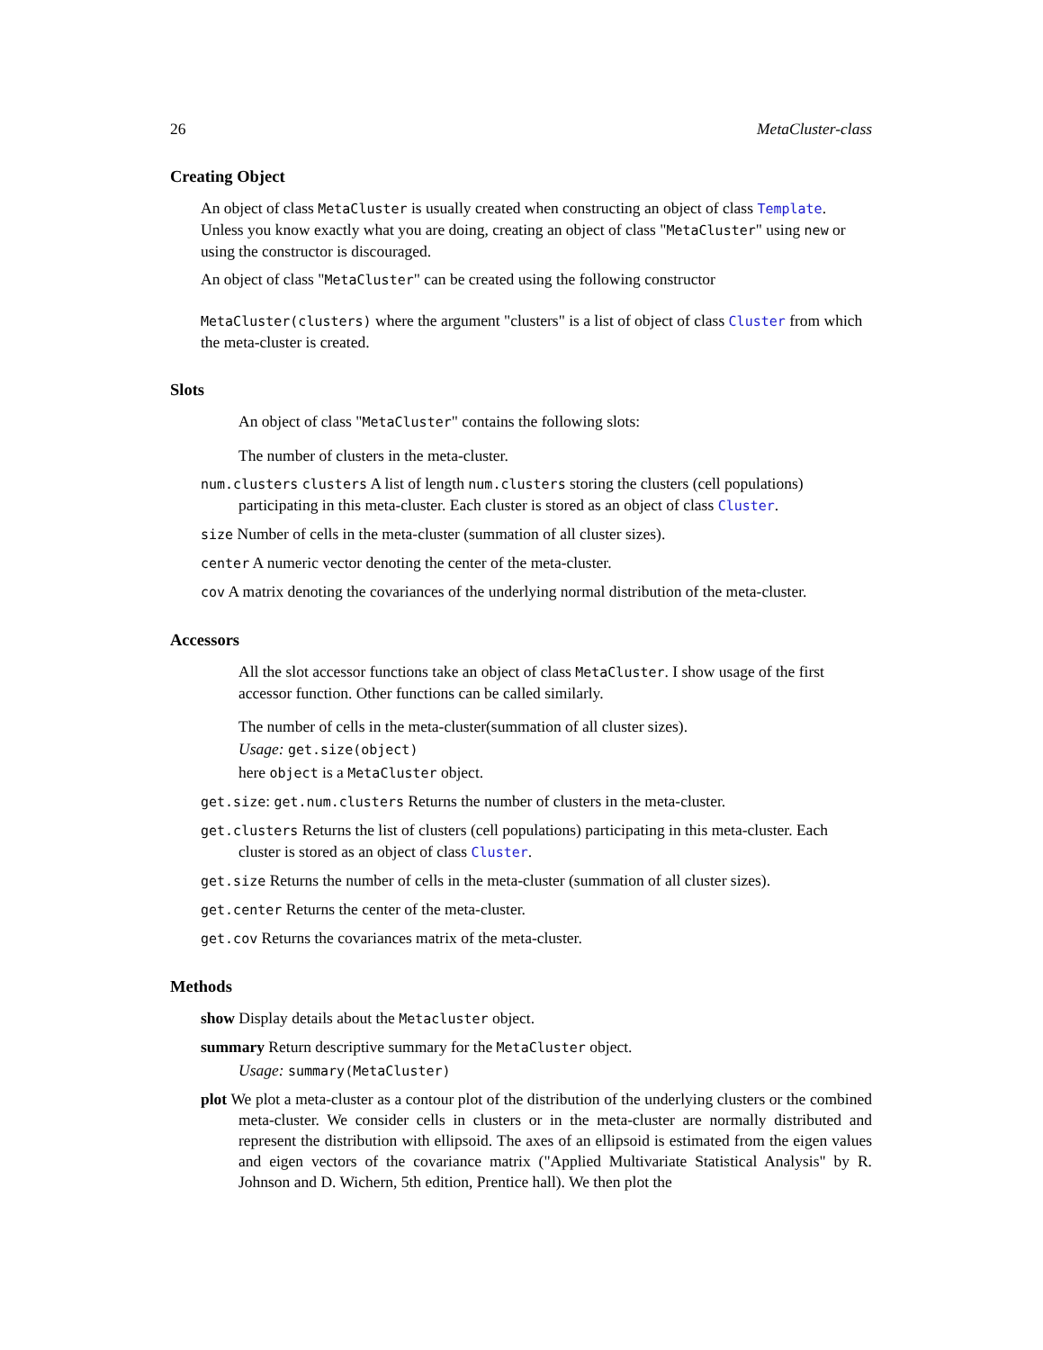26 MetaCluster-class
Creating Object
An object of class MetaCluster is usually created when constructing an object of class Template. Unless you know exactly what you are doing, creating an object of class "MetaCluster" using new or using the constructor is discouraged.
An object of class "MetaCluster" can be created using the following constructor
MetaCluster(clusters) where the argument "clusters" is a list of object of class Cluster from which the meta-cluster is created.
Slots
An object of class "MetaCluster" contains the following slots:
The number of clusters in the meta-cluster.
num.clusters clusters A list of length num.clusters storing the clusters (cell populations) participating in this meta-cluster. Each cluster is stored as an object of class Cluster.
size Number of cells in the meta-cluster (summation of all cluster sizes).
center A numeric vector denoting the center of the meta-cluster.
cov A matrix denoting the covariances of the underlying normal distribution of the meta-cluster.
Accessors
All the slot accessor functions take an object of class MetaCluster. I show usage of the first accessor function. Other functions can be called similarly.
The number of cells in the meta-cluster(summation of all cluster sizes).
Usage: get.size(object)
here object is a MetaCluster object.
get.size: get.num.clusters Returns the number of clusters in the meta-cluster.
get.clusters Returns the list of clusters (cell populations) participating in this meta-cluster. Each cluster is stored as an object of class Cluster.
get.size Returns the number of cells in the meta-cluster (summation of all cluster sizes).
get.center Returns the center of the meta-cluster.
get.cov Returns the covariances matrix of the meta-cluster.
Methods
show Display details about the Metacluster object.
summary Return descriptive summary for the MetaCluster object.
Usage: summary(MetaCluster)
plot We plot a meta-cluster as a contour plot of the distribution of the underlying clusters or the combined meta-cluster. We consider cells in clusters or in the meta-cluster are normally distributed and represent the distribution with ellipsoid. The axes of an ellipsoid is estimated from the eigen values and eigen vectors of the covariance matrix ("Applied Multivariate Statistical Analysis" by R. Johnson and D. Wichern, 5th edition, Prentice hall). We then plot the